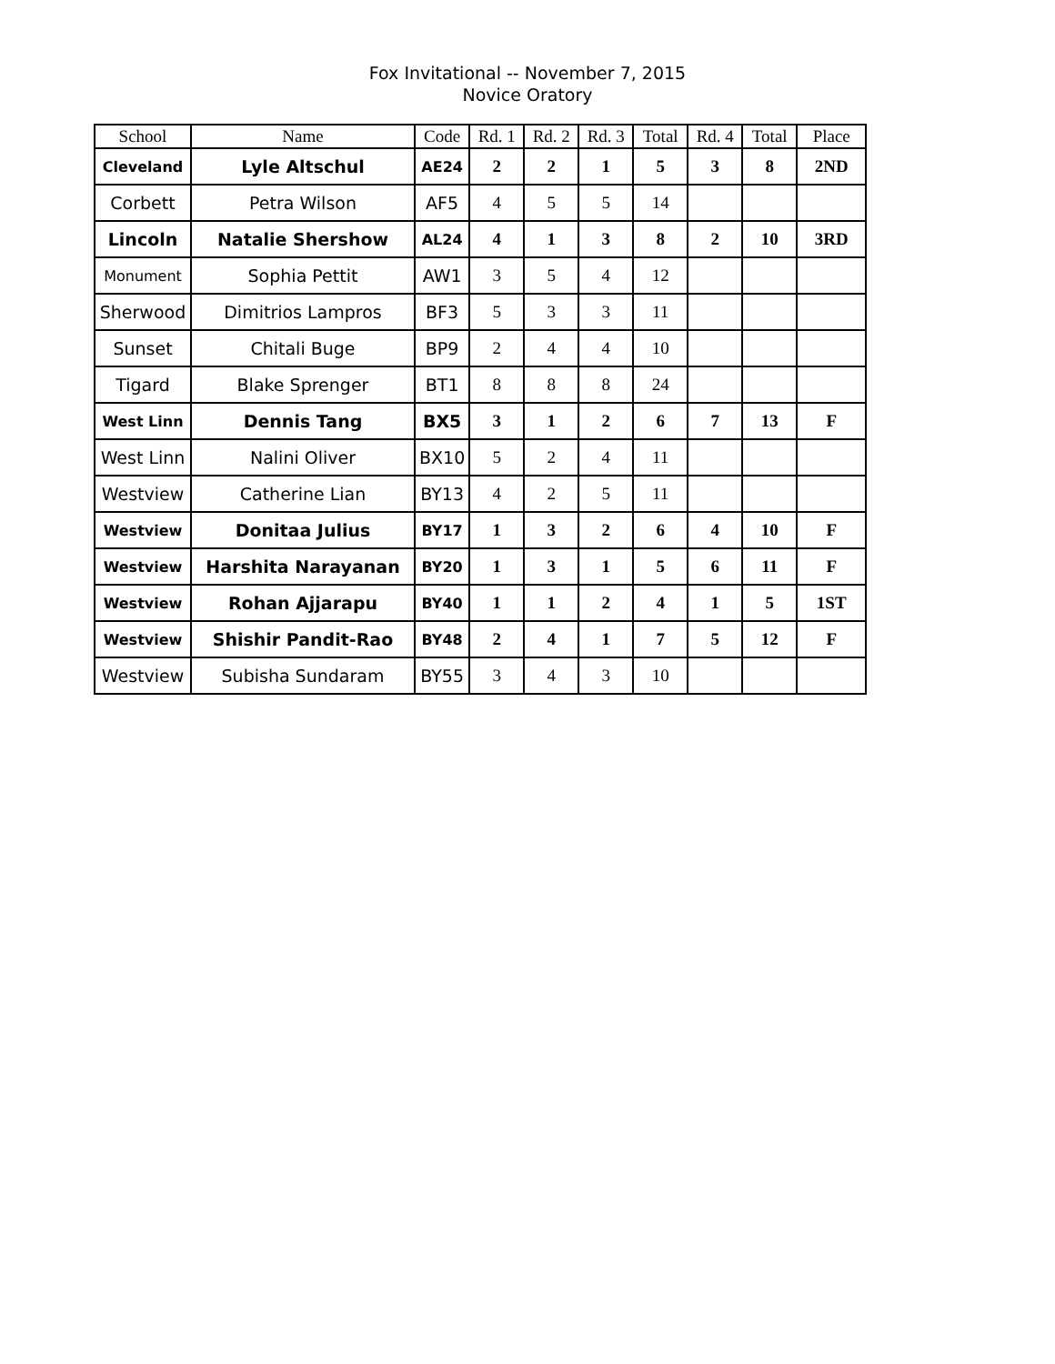Fox Invitational -- November 7, 2015
Novice Oratory
| School | Name | Code | Rd. 1 | Rd. 2 | Rd. 3 | Total | Rd. 4 | Total | Place |
| --- | --- | --- | --- | --- | --- | --- | --- | --- | --- |
| Cleveland | Lyle Altschul | AE24 | 2 | 2 | 1 | 5 | 3 | 8 | 2ND |
| Corbett | Petra Wilson | AF5 | 4 | 5 | 5 | 14 | | | |
| Lincoln | Natalie Shershow | AL24 | 4 | 1 | 3 | 8 | 2 | 10 | 3RD |
| Monument | Sophia Pettit | AW1 | 3 | 5 | 4 | 12 | | | |
| Sherwood | Dimitrios Lampros | BF3 | 5 | 3 | 3 | 11 | | | |
| Sunset | Chitali Buge | BP9 | 2 | 4 | 4 | 10 | | | |
| Tigard | Blake Sprenger | BT1 | 8 | 8 | 8 | 24 | | | |
| West Linn | Dennis Tang | BX5 | 3 | 1 | 2 | 6 | 7 | 13 | F |
| West Linn | Nalini Oliver | BX10 | 5 | 2 | 4 | 11 | | | |
| Westview | Catherine Lian | BY13 | 4 | 2 | 5 | 11 | | | |
| Westview | Donitaa Julius | BY17 | 1 | 3 | 2 | 6 | 4 | 10 | F |
| Westview | Harshita Narayanan | BY20 | 1 | 3 | 1 | 5 | 6 | 11 | F |
| Westview | Rohan Ajjarapu | BY40 | 1 | 1 | 2 | 4 | 1 | 5 | 1ST |
| Westview | Shishir Pandit-Rao | BY48 | 2 | 4 | 1 | 7 | 5 | 12 | F |
| Westview | Subisha Sundaram | BY55 | 3 | 4 | 3 | 10 | | | |